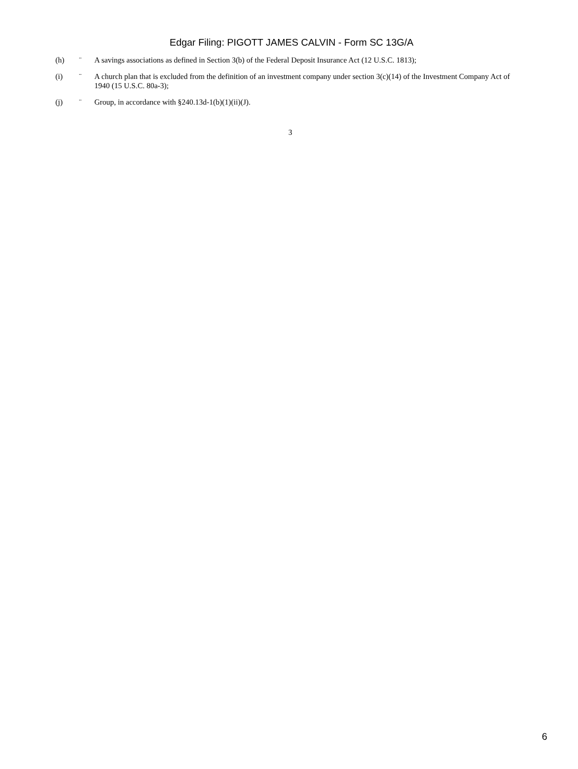Edgar Filing: PIGOTT JAMES CALVIN - Form SC 13G/A
(h) ¨ A savings associations as defined in Section 3(b) of the Federal Deposit Insurance Act (12 U.S.C. 1813);
(i) ¨ A church plan that is excluded from the definition of an investment company under section 3(c)(14) of the Investment Company Act of 1940 (15 U.S.C. 80a-3);
(j) ¨ Group, in accordance with §240.13d-1(b)(1)(ii)(J).
3
6